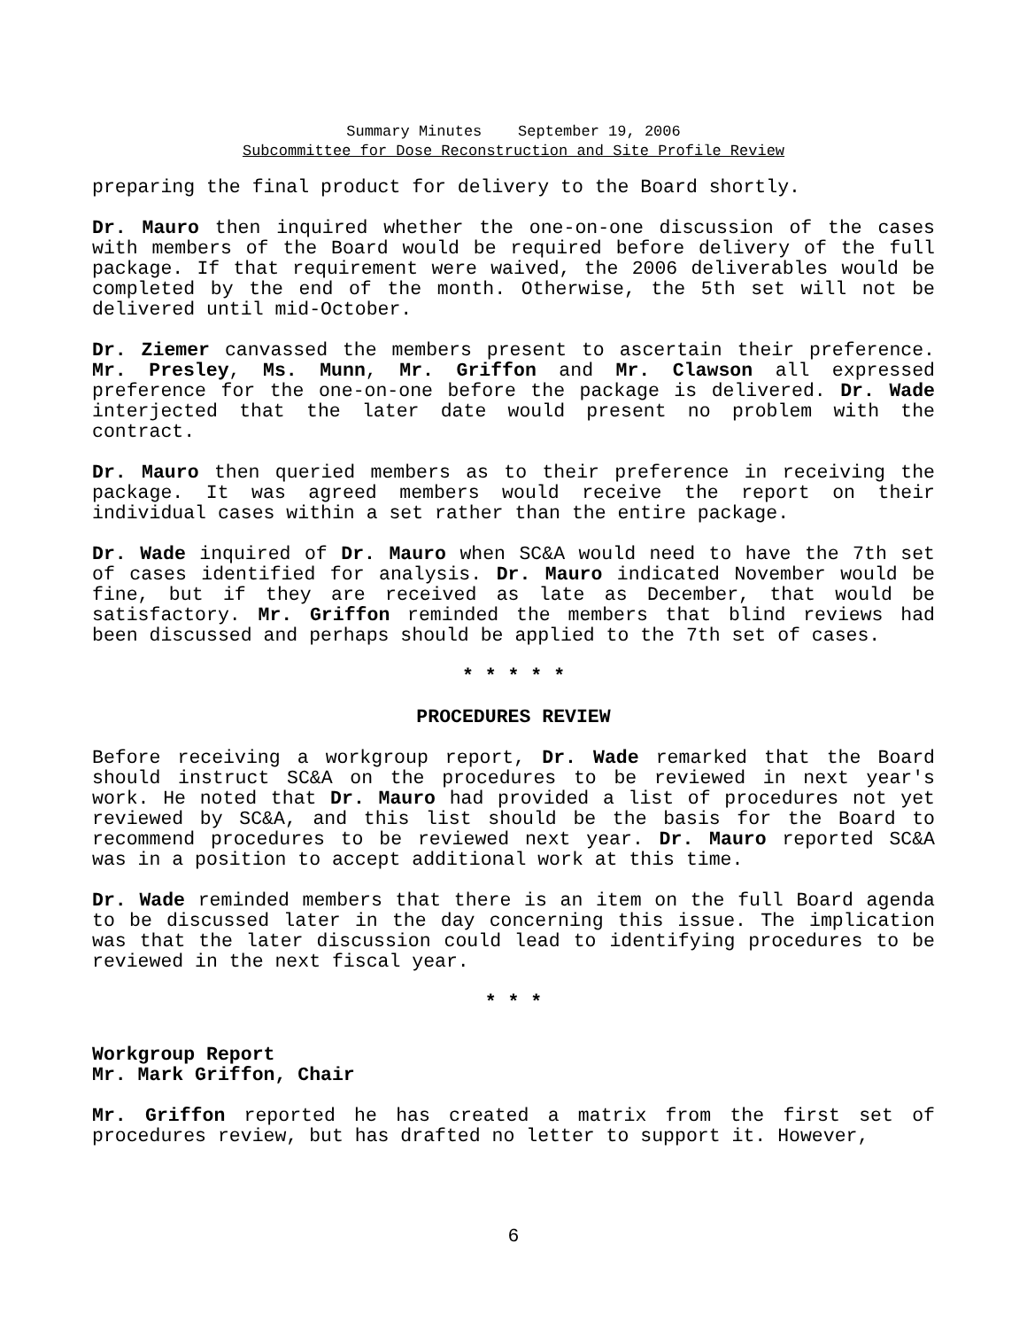Summary Minutes September 19, 2006
Subcommittee for Dose Reconstruction and Site Profile Review
preparing the final product for delivery to the Board shortly.
Dr. Mauro then inquired whether the one-on-one discussion of the cases with members of the Board would be required before delivery of the full package. If that requirement were waived, the 2006 deliverables would be completed by the end of the month. Otherwise, the 5th set will not be delivered until mid-October.
Dr. Ziemer canvassed the members present to ascertain their preference. Mr. Presley, Ms. Munn, Mr. Griffon and Mr. Clawson all expressed preference for the one-on-one before the package is delivered. Dr. Wade interjected that the later date would present no problem with the contract.
Dr. Mauro then queried members as to their preference in receiving the package. It was agreed members would receive the report on their individual cases within a set rather than the entire package.
Dr. Wade inquired of Dr. Mauro when SC&A would need to have the 7th set of cases identified for analysis. Dr. Mauro indicated November would be fine, but if they are received as late as December, that would be satisfactory. Mr. Griffon reminded the members that blind reviews had been discussed and perhaps should be applied to the 7th set of cases.
* * * * *
PROCEDURES REVIEW
Before receiving a workgroup report, Dr. Wade remarked that the Board should instruct SC&A on the procedures to be reviewed in next year's work. He noted that Dr. Mauro had provided a list of procedures not yet reviewed by SC&A, and this list should be the basis for the Board to recommend procedures to be reviewed next year. Dr. Mauro reported SC&A was in a position to accept additional work at this time.
Dr. Wade reminded members that there is an item on the full Board agenda to be discussed later in the day concerning this issue. The implication was that the later discussion could lead to identifying procedures to be reviewed in the next fiscal year.
* * *
Workgroup Report
Mr. Mark Griffon, Chair
Mr. Griffon reported he has created a matrix from the first set of procedures review, but has drafted no letter to support it. However,
6